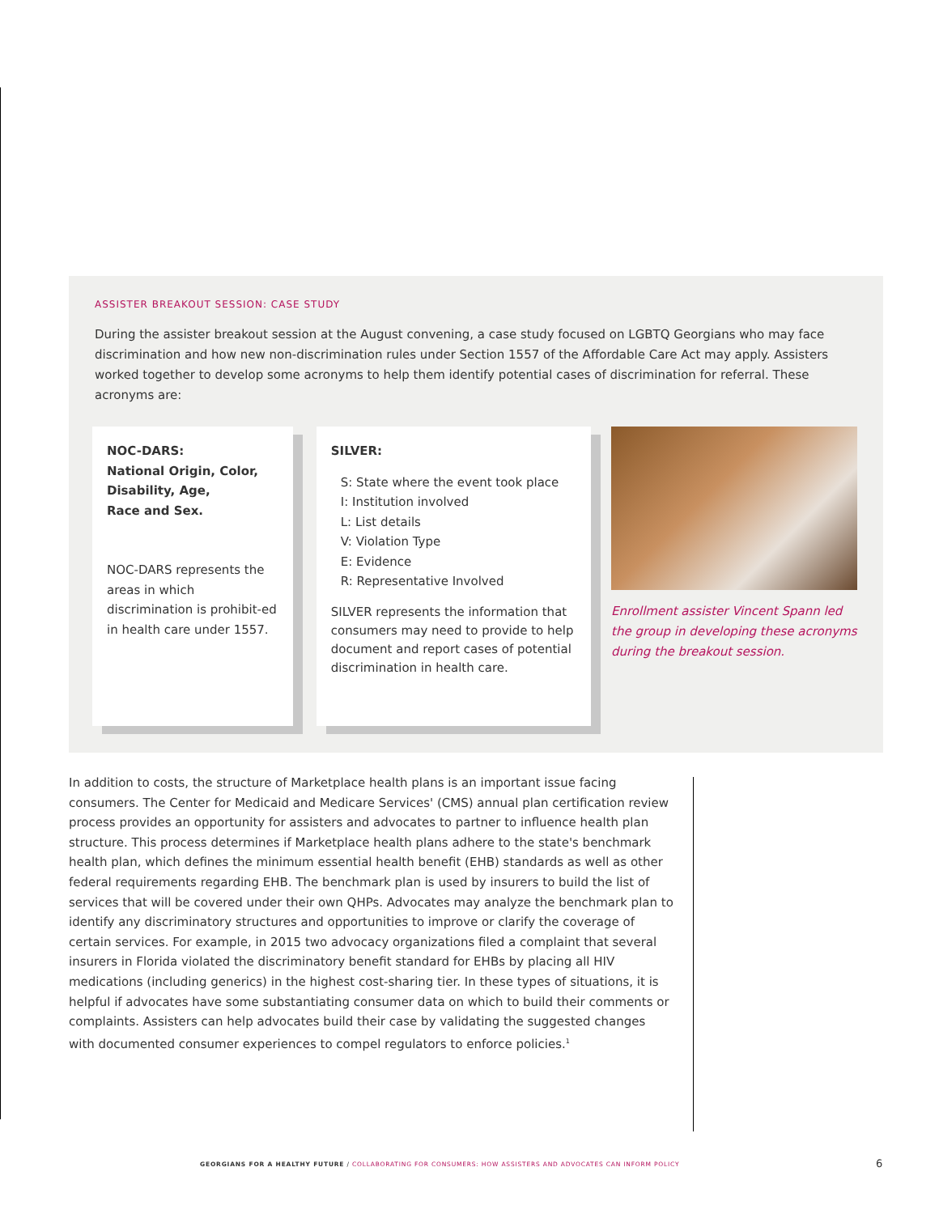ASSISTER BREAKOUT SESSION: CASE STUDY
During the assister breakout session at the August convening, a case study focused on LGBTQ Georgians who may face discrimination and how new non-discrimination rules under Section 1557 of the Affordable Care Act may apply. Assisters worked together to develop some acronyms to help them identify potential cases of discrimination for referral. These acronyms are:
NOC-DARS:
National Origin, Color, Disability, Age,
Race and Sex.
NOC-DARS represents the areas in which discrimination is prohibit-ed in health care under 1557.
SILVER:
S: State where the event took place
I: Institution involved
L: List details
V: Violation Type
E: Evidence
R: Representative Involved
SILVER represents the information that consumers may need to provide to help document and report cases of potential discrimination in health care.
Enrollment assister Vincent Spann led the group in developing these acronyms during the breakout session.
In addition to costs, the structure of Marketplace health plans is an important issue facing consumers. The Center for Medicaid and Medicare Services' (CMS) annual plan certification review process provides an opportunity for assisters and advocates to partner to influence health plan structure. This process determines if Marketplace health plans adhere to the state's benchmark health plan, which defines the minimum essential health benefit (EHB) standards as well as other federal requirements regarding EHB. The benchmark plan is used by insurers to build the list of services that will be covered under their own QHPs. Advocates may analyze the benchmark plan to identify any discriminatory structures and opportunities to improve or clarify the coverage of certain services. For example, in 2015 two advocacy organizations filed a complaint that several insurers in Florida violated the discriminatory benefit standard for EHBs by placing all HIV medications (including generics) in the highest cost-sharing tier. In these types of situations, it is helpful if advocates have some substantiating consumer data on which to build their comments or complaints. Assisters can help advocates build their case by validating the suggested changes with documented consumer experiences to compel regulators to enforce policies.<sup>1</sup>
GEORGIANS FOR A HEALTHY FUTURE / COLLABORATING FOR CONSUMERS: HOW ASSISTERS AND ADVOCATES CAN INFORM POLICY
6